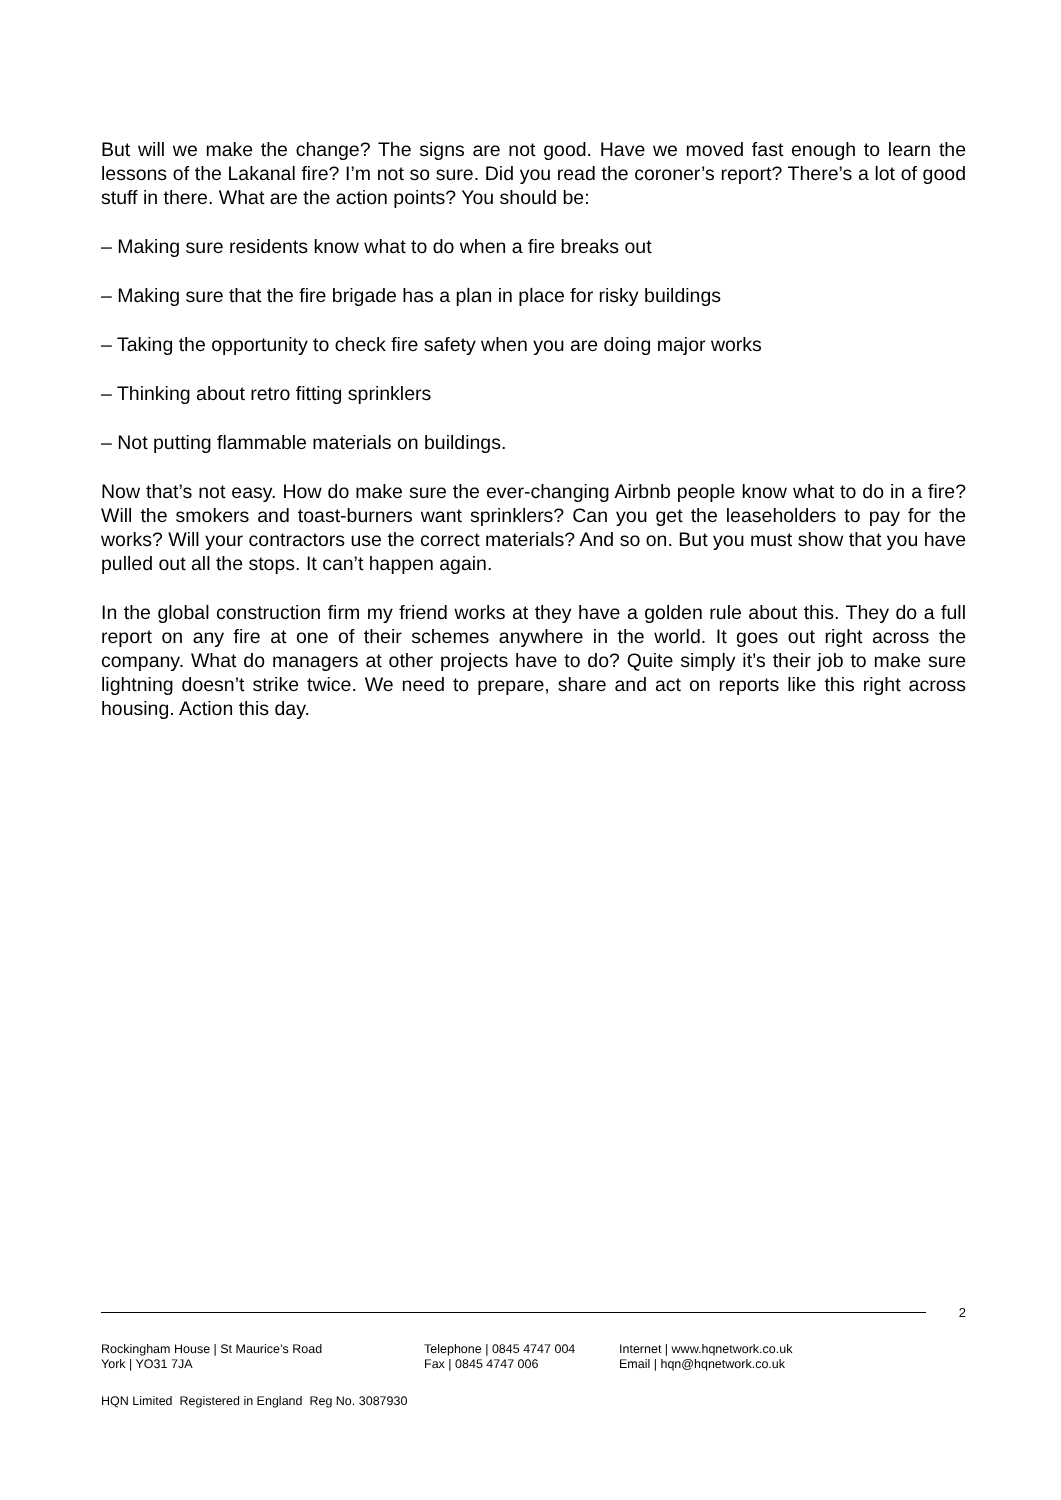But will we make the change? The signs are not good. Have we moved fast enough to learn the lessons of the Lakanal fire? I’m not so sure. Did you read the coroner’s report? There’s a lot of good stuff in there. What are the action points? You should be:
– Making sure residents know what to do when a fire breaks out
– Making sure that the fire brigade has a plan in place for risky buildings
– Taking the opportunity to check fire safety when you are doing major works
– Thinking about retro fitting sprinklers
– Not putting flammable materials on buildings.
Now that’s not easy. How do make sure the ever-changing Airbnb people know what to do in a fire? Will the smokers and toast-burners want sprinklers? Can you get the leaseholders to pay for the works? Will your contractors use the correct materials? And so on. But you must show that you have pulled out all the stops. It can’t happen again.
In the global construction firm my friend works at they have a golden rule about this. They do a full report on any fire at one of their schemes anywhere in the world. It goes out right across the company. What do managers at other projects have to do? Quite simply it’s their job to make sure lightning doesn’t strike twice. We need to prepare, share and act on reports like this right across housing. Action this day.
2
Rockingham House | St Maurice’s Road
York | YO31 7JA
Telephone | 0845 4747 004
Fax | 0845 4747 006
Internet | www.hqnetwork.co.uk
Email | hqn@hqnetwork.co.uk
HQN Limited Registered in England Reg No. 3087930